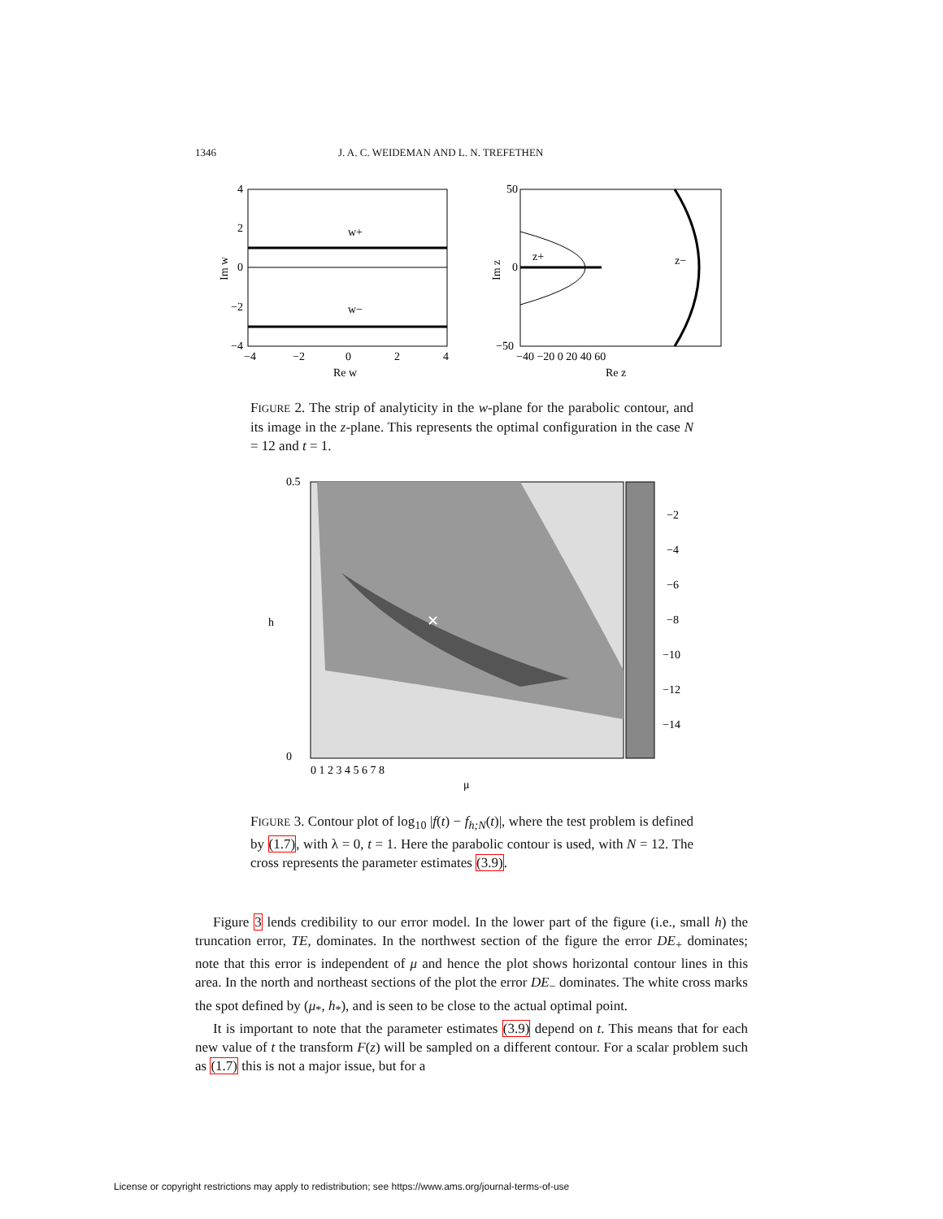1346 J. A. C. WEIDEMAN AND L. N. TREFETHEN
w+
w−
Im w
Re w
4
2
0
−2
−4
−4
−2
0
2
4
z+
z−
Im z
Re z
50
0
−50
−40 −20 0 20 40 60
FIGURE 2. The strip of analyticity in the w-plane for the parabolic contour, and its image in the z-plane. This represents the optimal configuration in the case N = 12 and t = 1.
✕
h
μ
0.5
0
0 1 2 3 4 5 6 7 8
−2
−4
−6
−8
−10
−12
−14
FIGURE 3. Contour plot of log<sub>10</sub> |f(t) − f<sub>h;N</sub>(t)|, where the test problem is defined by (1.7), with λ = 0, t = 1. Here the parabolic contour is used, with N = 12. The cross represents the parameter estimates (3.9).
Figure 3 lends credibility to our error model. In the lower part of the figure (i.e., small h) the truncation error, TE, dominates. In the northwest section of the figure the error DE<sub>+</sub> dominates; note that this error is independent of μ and hence the plot shows horizontal contour lines in this area. In the north and northeast sections of the plot the error DE<sub>−</sub> dominates. The white cross marks the spot defined by (μ<sub>*</sub>, h<sub>*</sub>), and is seen to be close to the actual optimal point.
It is important to note that the parameter estimates (3.9) depend on t. This means that for each new value of t the transform F(z) will be sampled on a different contour. For a scalar problem such as (1.7) this is not a major issue, but for a
License or copyright restrictions may apply to redistribution; see https://www.ams.org/journal-terms-of-use